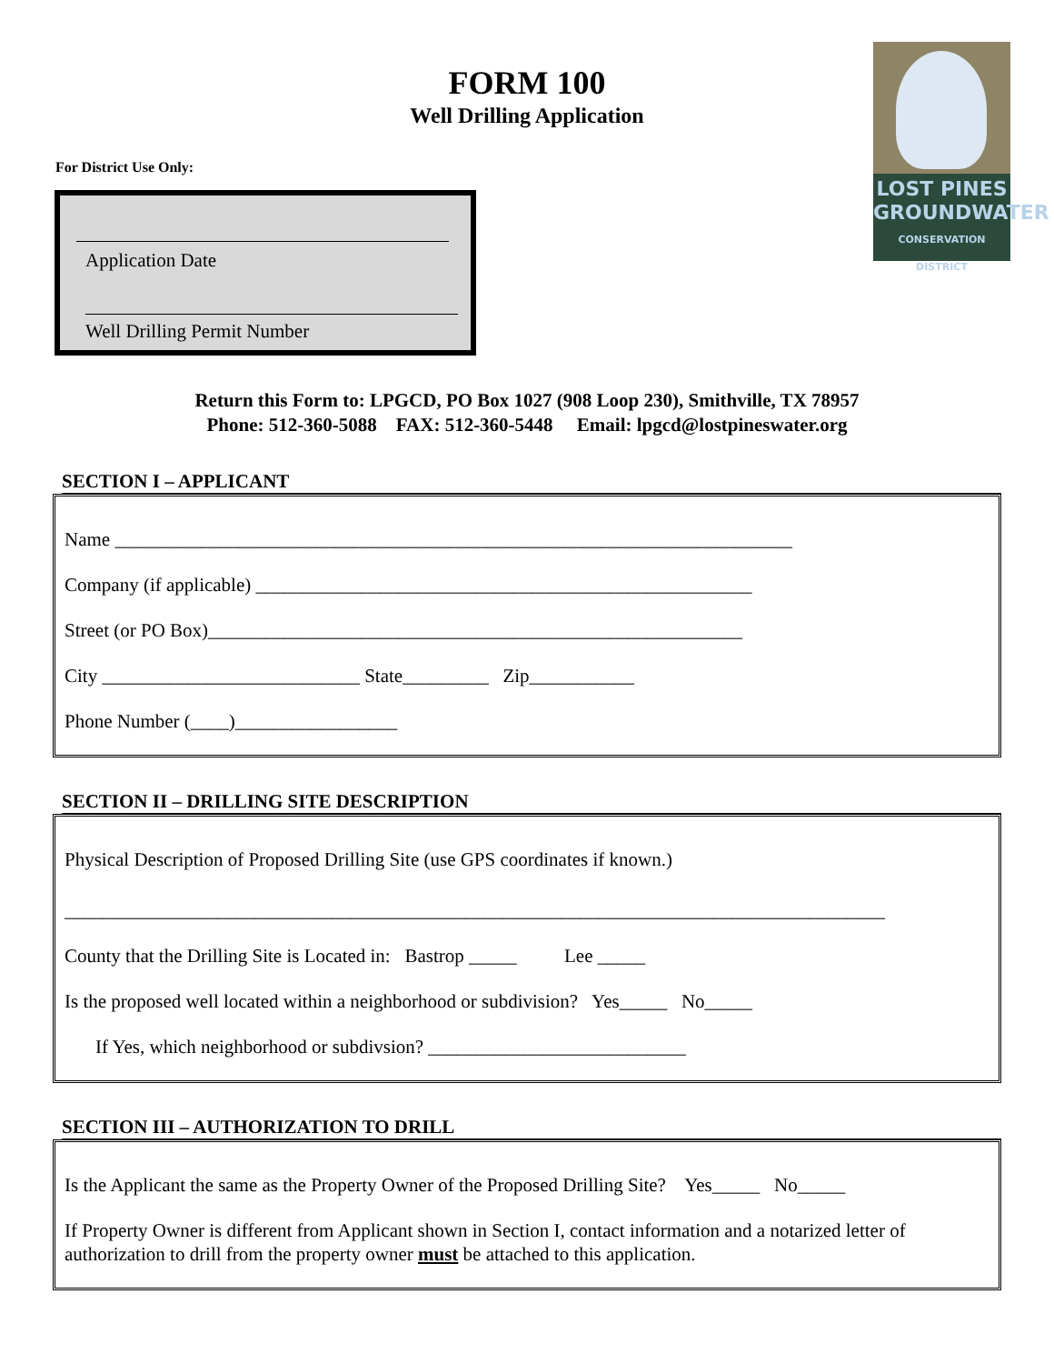LOST PINES
GROUNDWATER
CONSERVATION DISTRICT
FORM 100
Well Drilling Application
For District Use Only:
Application Date
Well Drilling Permit Number
Return this Form to: LPGCD, PO Box 1027 (908 Loop 230), Smithville, TX 78957
Phone: 512-360-5088 FAX: 512-360-5448 Email: lpgcd@lostpineswater.org
SECTION I – APPLICANT
Name _______________________________________________________________________
Company (if applicable) ____________________________________________________
Street (or PO Box)________________________________________________________
City ___________________________ State_________ Zip___________
Phone Number (____)_________________
SECTION II – DRILLING SITE DESCRIPTION
Physical Description of Proposed Drilling Site (use GPS coordinates if known.)
______________________________________________________________________________________
County that the Drilling Site is Located in: Bastrop _____ Lee _____
Is the proposed well located within a neighborhood or subdivision? Yes_____ No_____
If Yes, which neighborhood or subdivsion? ___________________________
SECTION III – AUTHORIZATION TO DRILL
Is the Applicant the same as the Property Owner of the Proposed Drilling Site? Yes_____ No_____
If Property Owner is different from Applicant shown in Section I, contact information and a notarized letter of authorization to drill from the property owner must be attached to this application.